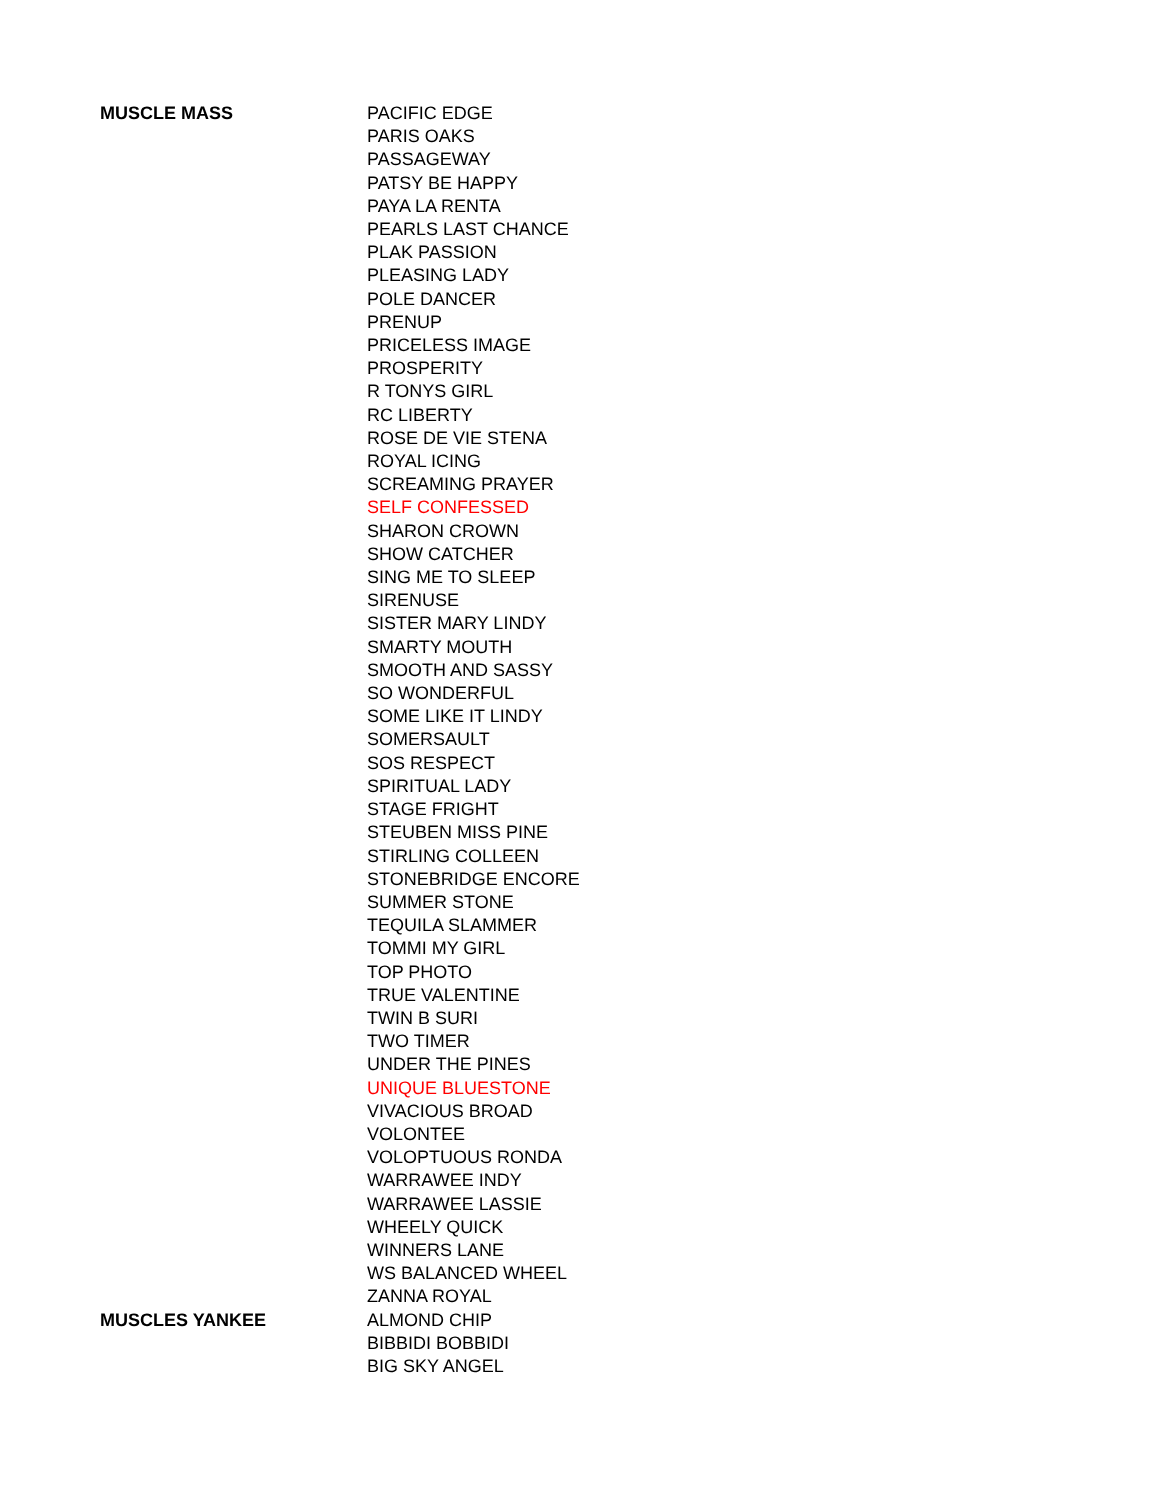| MUSCLE MASS | PACIFIC EDGE |
| | PARIS OAKS |
| | PASSAGEWAY |
| | PATSY BE HAPPY |
| | PAYA LA RENTA |
| | PEARLS LAST CHANCE |
| | PLAK PASSION |
| | PLEASING LADY |
| | POLE DANCER |
| | PRENUP |
| | PRICELESS IMAGE |
| | PROSPERITY |
| | R TONYS GIRL |
| | RC LIBERTY |
| | ROSE DE VIE STENA |
| | ROYAL ICING |
| | SCREAMING PRAYER |
| | SELF CONFESSED |
| | SHARON CROWN |
| | SHOW CATCHER |
| | SING ME TO SLEEP |
| | SIRENUSE |
| | SISTER MARY LINDY |
| | SMARTY MOUTH |
| | SMOOTH AND SASSY |
| | SO WONDERFUL |
| | SOME LIKE IT LINDY |
| | SOMERSAULT |
| | SOS RESPECT |
| | SPIRITUAL LADY |
| | STAGE FRIGHT |
| | STEUBEN MISS PINE |
| | STIRLING COLLEEN |
| | STONEBRIDGE ENCORE |
| | SUMMER STONE |
| | TEQUILA SLAMMER |
| | TOMMI MY GIRL |
| | TOP PHOTO |
| | TRUE VALENTINE |
| | TWIN B SURI |
| | TWO TIMER |
| | UNDER THE PINES |
| | UNIQUE BLUESTONE |
| | VIVACIOUS BROAD |
| | VOLONTEE |
| | VOLOPTUOUS RONDA |
| | WARRAWEE INDY |
| | WARRAWEE LASSIE |
| | WHEELY QUICK |
| | WINNERS LANE |
| | WS BALANCED WHEEL |
| | ZANNA ROYAL |
| MUSCLES YANKEE | ALMOND CHIP |
| | BIBBIDI BOBBIDI |
| | BIG SKY ANGEL |